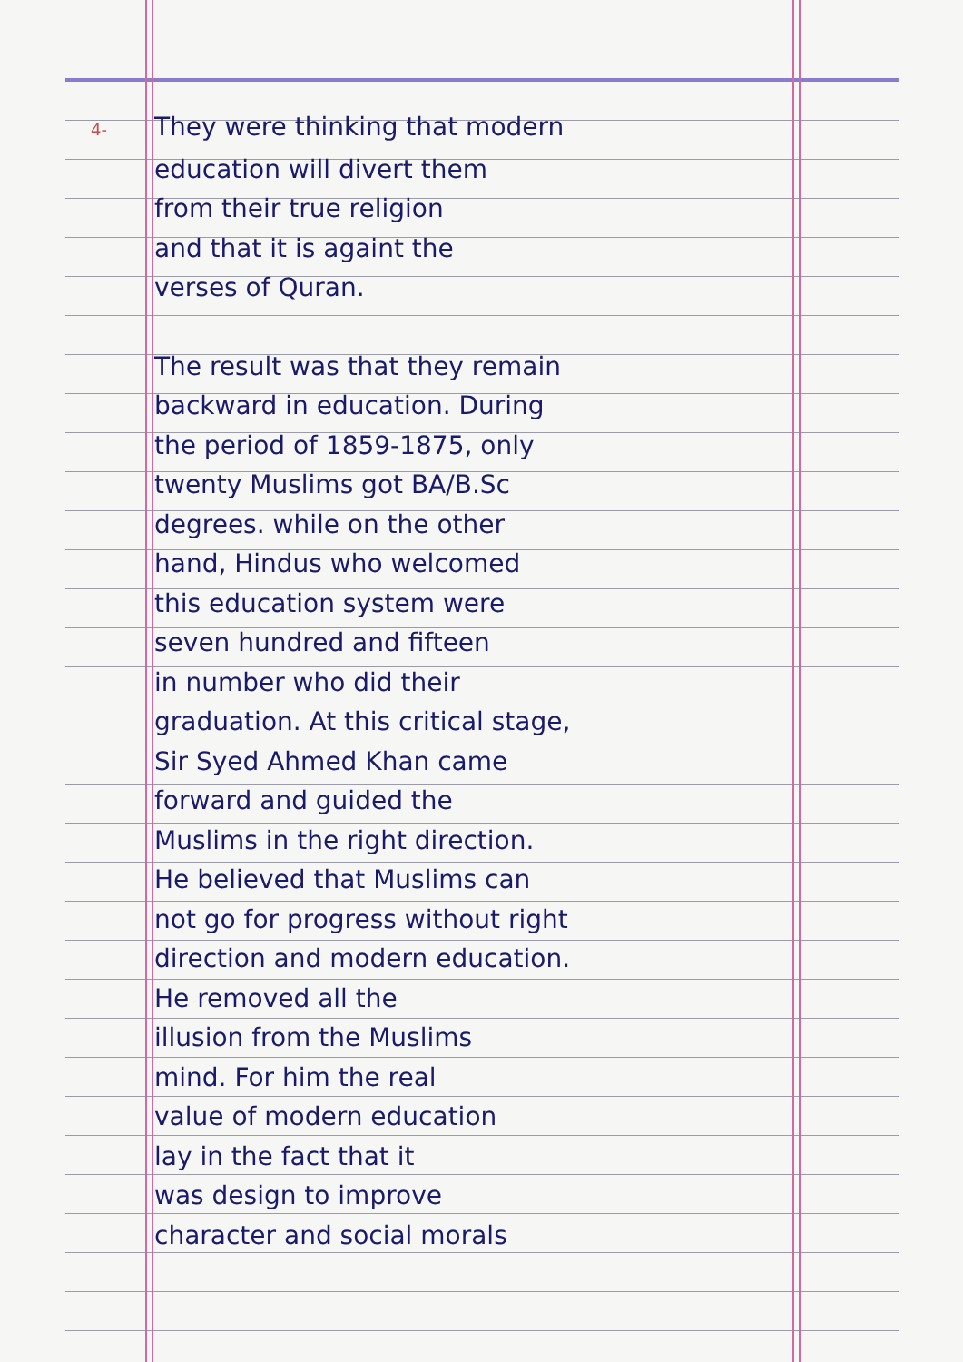4- They were thinking that modern
education will divert them
from their true religion
and that it is againt the
verses of Quran.
The result was that they remain
backward in education. During
the period of 1859-1875, only
twenty Muslims got BA/B.Sc
degrees. while on the other
hand, Hindus who welcomed
this education system were
seven hundred and fifteen
in number who did their
graduation. At this critical stage,
Sir Syed Ahmed Khan came
forward and guided the
Muslims in the right direction.
He believed that Muslims can
not go for progress without right
direction and modern education.
He removed all the
illusion from the Muslims
mind. For him the real
value of modern education
lay in the fact that it
was design to improve
character and social morals